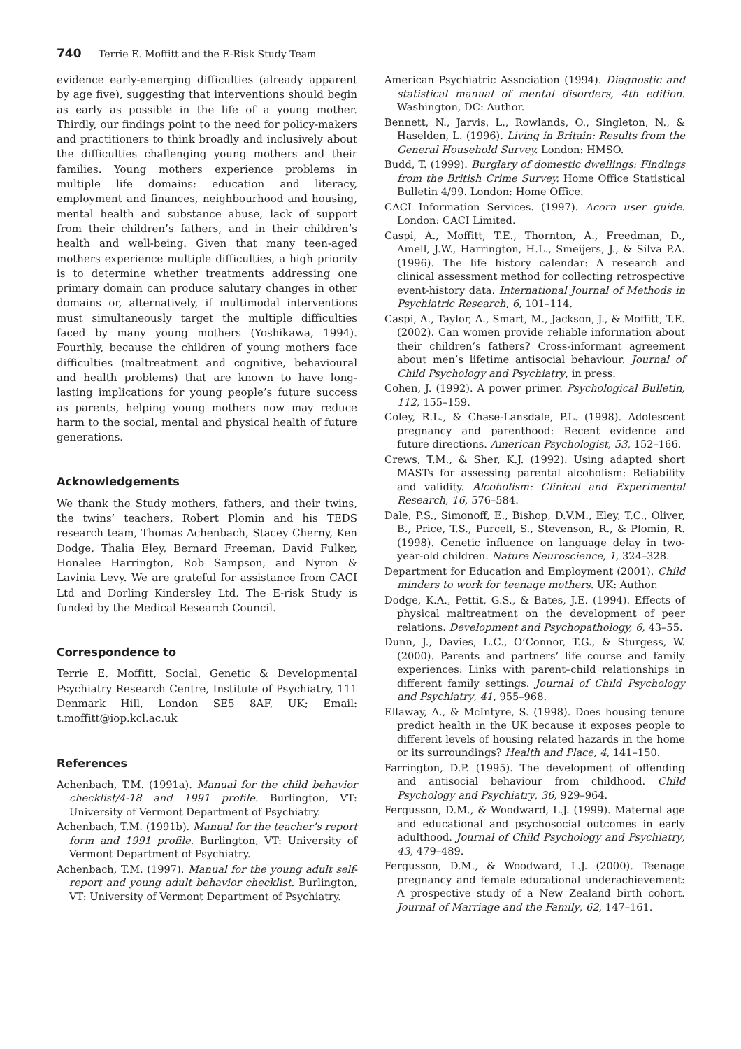740 Terrie E. Moffitt and the E-Risk Study Team
evidence early-emerging difficulties (already apparent by age five), suggesting that interventions should begin as early as possible in the life of a young mother. Thirdly, our findings point to the need for policy-makers and practitioners to think broadly and inclusively about the difficulties challenging young mothers and their families. Young mothers experience problems in multiple life domains: education and literacy, employment and finances, neighbourhood and housing, mental health and substance abuse, lack of support from their children’s fathers, and in their children’s health and well-being. Given that many teen-aged mothers experience multiple difficulties, a high priority is to determine whether treatments addressing one primary domain can produce salutary changes in other domains or, alternatively, if multimodal interventions must simultaneously target the multiple difficulties faced by many young mothers (Yoshikawa, 1994). Fourthly, because the children of young mothers face difficulties (maltreatment and cognitive, behavioural and health problems) that are known to have long-lasting implications for young people’s future success as parents, helping young mothers now may reduce harm to the social, mental and physical health of future generations.
Acknowledgements
We thank the Study mothers, fathers, and their twins, the twins’ teachers, Robert Plomin and his TEDS research team, Thomas Achenbach, Stacey Cherny, Ken Dodge, Thalia Eley, Bernard Freeman, David Fulker, Honalee Harrington, Rob Sampson, and Nyron & Lavinia Levy. We are grateful for assistance from CACI Ltd and Dorling Kindersley Ltd. The E-risk Study is funded by the Medical Research Council.
Correspondence to
Terrie E. Moffitt, Social, Genetic & Developmental Psychiatry Research Centre, Institute of Psychiatry, 111 Denmark Hill, London SE5 8AF, UK; Email: t.moffitt@iop.kcl.ac.uk
References
Achenbach, T.M. (1991a). Manual for the child behavior checklist/4-18 and 1991 profile. Burlington, VT: University of Vermont Department of Psychiatry.
Achenbach, T.M. (1991b). Manual for the teacher’s report form and 1991 profile. Burlington, VT: University of Vermont Department of Psychiatry.
Achenbach, T.M. (1997). Manual for the young adult self-report and young adult behavior checklist. Burlington, VT: University of Vermont Department of Psychiatry.
American Psychiatric Association (1994). Diagnostic and statistical manual of mental disorders, 4th edition. Washington, DC: Author.
Bennett, N., Jarvis, L., Rowlands, O., Singleton, N., & Haselden, L. (1996). Living in Britain: Results from the General Household Survey. London: HMSO.
Budd, T. (1999). Burglary of domestic dwellings: Findings from the British Crime Survey. Home Office Statistical Bulletin 4/99. London: Home Office.
CACI Information Services. (1997). Acorn user guide. London: CACI Limited.
Caspi, A., Moffitt, T.E., Thornton, A., Freedman, D., Amell, J.W., Harrington, H.L., Smeijers, J., & Silva P.A. (1996). The life history calendar: A research and clinical assessment method for collecting retrospective event-history data. International Journal of Methods in Psychiatric Research, 6, 101–114.
Caspi, A., Taylor, A., Smart, M., Jackson, J., & Moffitt, T.E. (2002). Can women provide reliable information about their children’s fathers? Cross-informant agreement about men’s lifetime antisocial behaviour. Journal of Child Psychology and Psychiatry, in press.
Cohen, J. (1992). A power primer. Psychological Bulletin, 112, 155–159.
Coley, R.L., & Chase-Lansdale, P.L. (1998). Adolescent pregnancy and parenthood: Recent evidence and future directions. American Psychologist, 53, 152–166.
Crews, T.M., & Sher, K.J. (1992). Using adapted short MASTs for assessing parental alcoholism: Reliability and validity. Alcoholism: Clinical and Experimental Research, 16, 576–584.
Dale, P.S., Simonoff, E., Bishop, D.V.M., Eley, T.C., Oliver, B., Price, T.S., Purcell, S., Stevenson, R., & Plomin, R. (1998). Genetic influence on language delay in two-year-old children. Nature Neuroscience, 1, 324–328.
Department for Education and Employment (2001). Child minders to work for teenage mothers. UK: Author.
Dodge, K.A., Pettit, G.S., & Bates, J.E. (1994). Effects of physical maltreatment on the development of peer relations. Development and Psychopathology, 6, 43–55.
Dunn, J., Davies, L.C., O’Connor, T.G., & Sturgess, W. (2000). Parents and partners’ life course and family experiences: Links with parent–child relationships in different family settings. Journal of Child Psychology and Psychiatry, 41, 955–968.
Ellaway, A., & McIntyre, S. (1998). Does housing tenure predict health in the UK because it exposes people to different levels of housing related hazards in the home or its surroundings? Health and Place, 4, 141–150.
Farrington, D.P. (1995). The development of offending and antisocial behaviour from childhood. Child Psychology and Psychiatry, 36, 929–964.
Fergusson, D.M., & Woodward, L.J. (1999). Maternal age and educational and psychosocial outcomes in early adulthood. Journal of Child Psychology and Psychiatry, 43, 479–489.
Fergusson, D.M., & Woodward, L.J. (2000). Teenage pregnancy and female educational underachievement: A prospective study of a New Zealand birth cohort. Journal of Marriage and the Family, 62, 147–161.